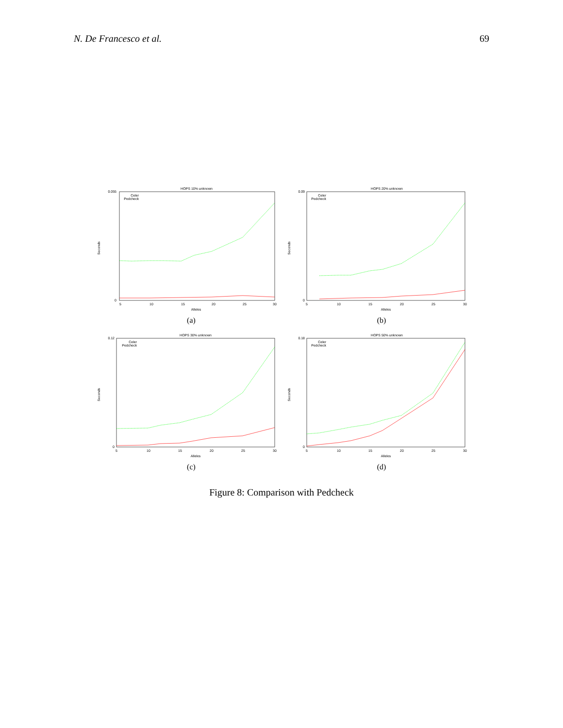N. De Francesco et al. 69
HOPS 10% unknown
Seconds
0.055
0
5
10
15
20
25
30
Alleles
Celer
Pedcheck
(a)
HOPS 20% unknown
Seconds
0.09
0
5
10
15
20
25
30
Alleles
Celer
Pedcheck
(b)
HOPS 30% unknown
Seconds
0.12
0
5
10
15
20
25
30
Alleles
Celer
Pedcheck
(c)
HOPS 50% unknown
Seconds
0.18
0
5
10
15
20
25
30
Alleles
Celer
Pedcheck
(d)
Figure 8: Comparison with Pedcheck